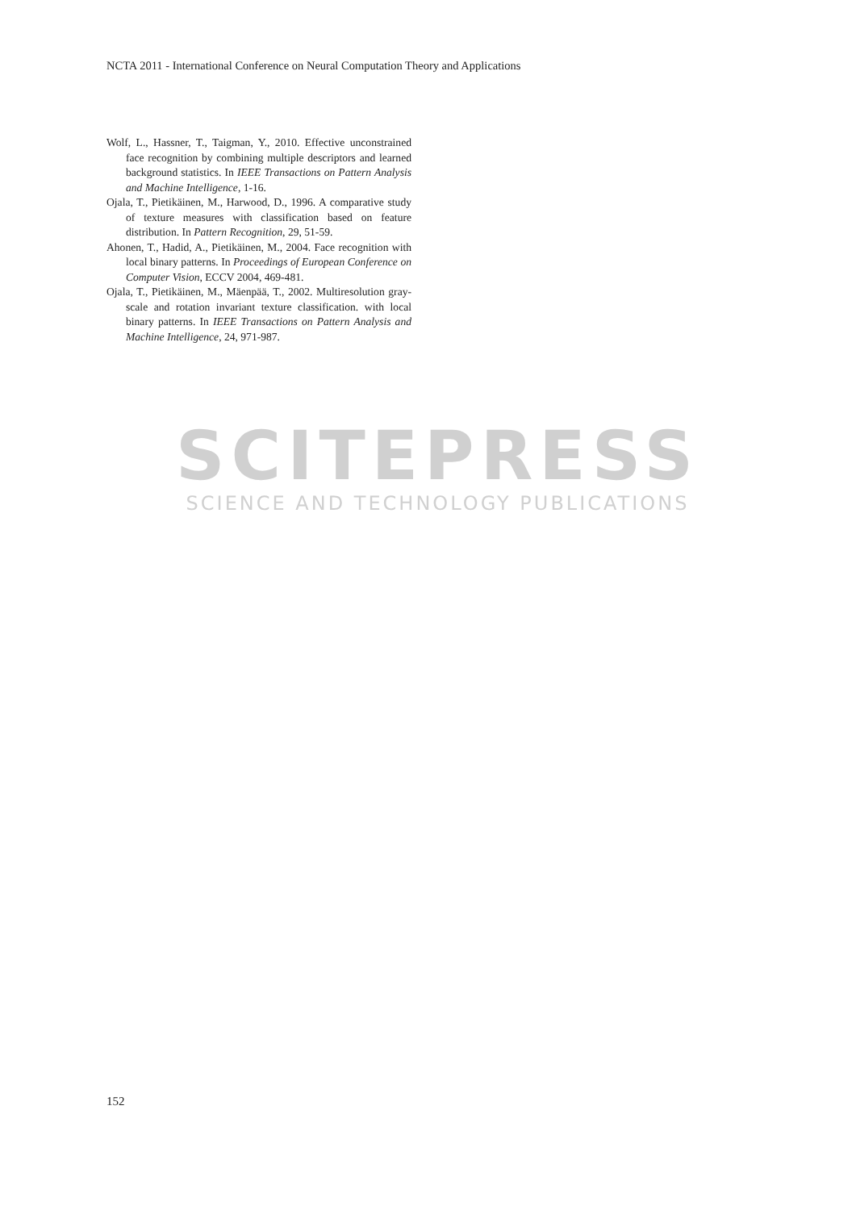NCTA 2011 - International Conference on Neural Computation Theory and Applications
SCITEPRESS
SCIENCE AND TECHNOLOGY PUBLICATIONS
Wolf, L., Hassner, T., Taigman, Y., 2010. Effective unconstrained face recognition by combining multiple descriptors and learned background statistics. In IEEE Transactions on Pattern Analysis and Machine Intelligence, 1-16.
Ojala, T., Pietikäinen, M., Harwood, D., 1996. A comparative study of texture measures with classification based on feature distribution. In Pattern Recognition, 29, 51-59.
Ahonen, T., Hadid, A., Pietikäinen, M., 2004. Face recognition with local binary patterns. In Proceedings of European Conference on Computer Vision, ECCV 2004, 469-481.
Ojala, T., Pietikäinen, M., Mäenpää, T., 2002. Multiresolution gray-scale and rotation invariant texture classification. with local binary patterns. In IEEE Transactions on Pattern Analysis and Machine Intelligence, 24, 971-987.
152